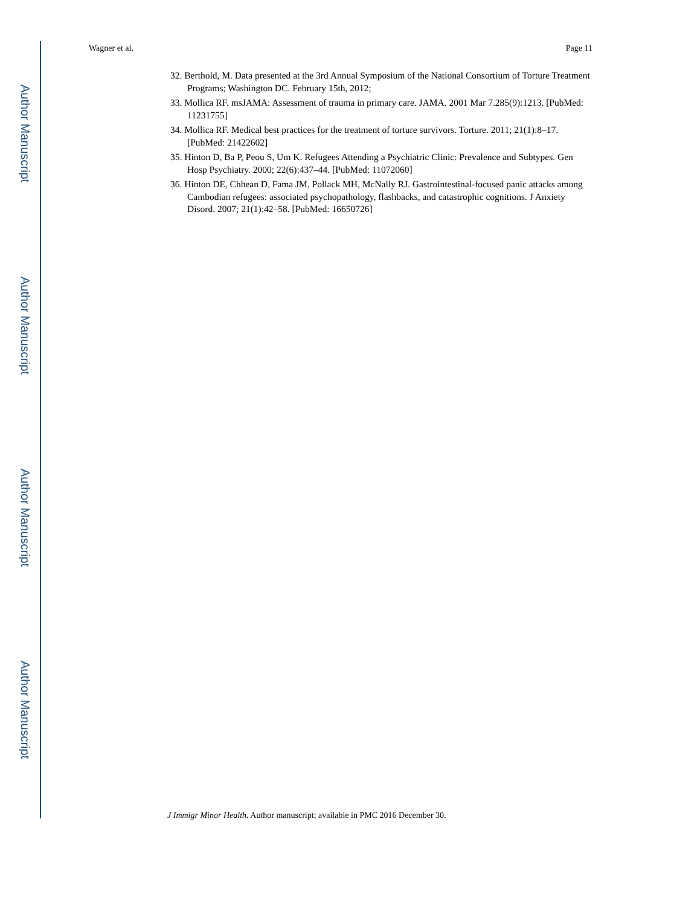Author Manuscript
Author Manuscript
Author Manuscript
Author Manuscript
Wagner et al. Page 11
32. Berthold, M. Data presented at the 3rd Annual Symposium of the National Consortium of Torture Treatment Programs; Washington DC. February 15th, 2012;
33. Mollica RF. msJAMA: Assessment of trauma in primary care. JAMA. 2001 Mar 7.285(9):1213. [PubMed: 11231755]
34. Mollica RF. Medical best practices for the treatment of torture survivors. Torture. 2011; 21(1):8–17. [PubMed: 21422602]
35. Hinton D, Ba P, Peou S, Um K. Refugees Attending a Psychiatric Clinic: Prevalence and Subtypes. Gen Hosp Psychiatry. 2000; 22(6):437–44. [PubMed: 11072060]
36. Hinton DE, Chhean D, Fama JM, Pollack MH, McNally RJ. Gastrointestinal-focused panic attacks among Cambodian refugees: associated psychopathology, flashbacks, and catastrophic cognitions. J Anxiety Disord. 2007; 21(1):42–58. [PubMed: 16650726]
J Immigr Minor Health. Author manuscript; available in PMC 2016 December 30.